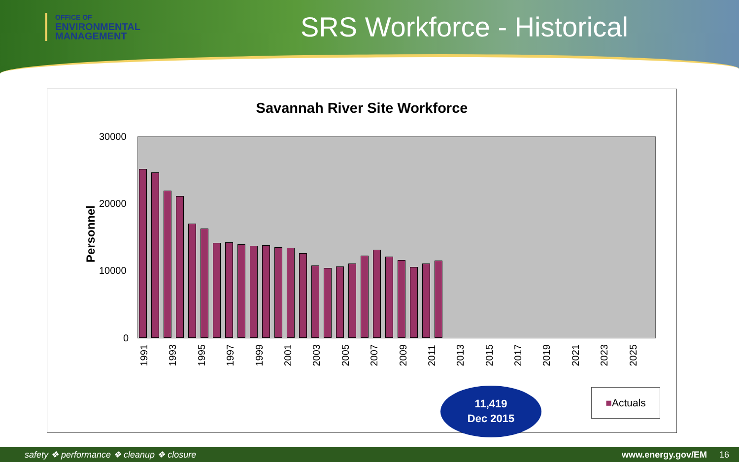OFFICE OF
ENVIRONMENTAL
MANAGEMENT
SRS Workforce - Historical
Savannah River Site Workforce
Personnel
30000
20000
10000
0
1991 1993 1995 1997 1999 2001 2003 2005 2007 2009 2011 2013 2015 2017 2019 2021 2023 2025
11,419
Dec 2015
■Actuals
safety ❖ performance ❖ cleanup ❖ closure www.energy.gov/EM 16